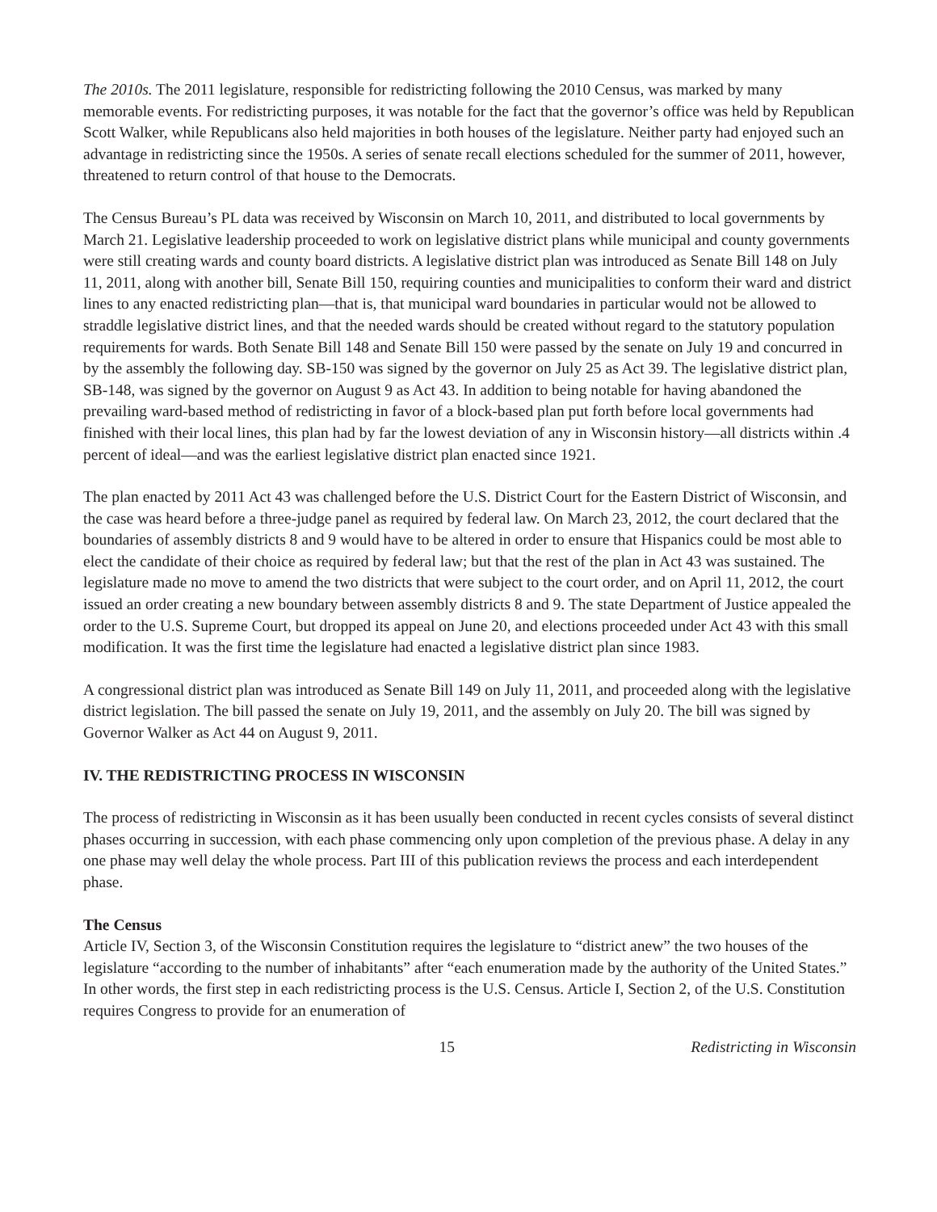The 2010s. The 2011 legislature, responsible for redistricting following the 2010 Census, was marked by many memorable events. For redistricting purposes, it was notable for the fact that the governor’s office was held by Republican Scott Walker, while Republicans also held majorities in both houses of the legislature. Neither party had enjoyed such an advantage in redistricting since the 1950s. A series of senate recall elections scheduled for the summer of 2011, however, threatened to return control of that house to the Democrats.
The Census Bureau’s PL data was received by Wisconsin on March 10, 2011, and distributed to local governments by March 21. Legislative leadership proceeded to work on legislative district plans while municipal and county governments were still creating wards and county board districts. A legislative district plan was introduced as Senate Bill 148 on July 11, 2011, along with another bill, Senate Bill 150, requiring counties and municipalities to conform their ward and district lines to any enacted redistricting plan—that is, that municipal ward boundaries in particular would not be allowed to straddle legislative district lines, and that the needed wards should be created without regard to the statutory population requirements for wards. Both Senate Bill 148 and Senate Bill 150 were passed by the senate on July 19 and concurred in by the assembly the following day. SB-150 was signed by the governor on July 25 as Act 39. The legislative district plan, SB-148, was signed by the governor on August 9 as Act 43. In addition to being notable for having abandoned the prevailing ward-based method of redistricting in favor of a block-based plan put forth before local governments had finished with their local lines, this plan had by far the lowest deviation of any in Wisconsin history—all districts within .4 percent of ideal—and was the earliest legislative district plan enacted since 1921.
The plan enacted by 2011 Act 43 was challenged before the U.S. District Court for the Eastern District of Wisconsin, and the case was heard before a three-judge panel as required by federal law. On March 23, 2012, the court declared that the boundaries of assembly districts 8 and 9 would have to be altered in order to ensure that Hispanics could be most able to elect the candidate of their choice as required by federal law; but that the rest of the plan in Act 43 was sustained. The legislature made no move to amend the two districts that were subject to the court order, and on April 11, 2012, the court issued an order creating a new boundary between assembly districts 8 and 9. The state Department of Justice appealed the order to the U.S. Supreme Court, but dropped its appeal on June 20, and elections proceeded under Act 43 with this small modification. It was the first time the legislature had enacted a legislative district plan since 1983.
A congressional district plan was introduced as Senate Bill 149 on July 11, 2011, and proceeded along with the legislative district legislation. The bill passed the senate on July 19, 2011, and the assembly on July 20. The bill was signed by Governor Walker as Act 44 on August 9, 2011.
IV. THE REDISTRICTING PROCESS IN WISCONSIN
The process of redistricting in Wisconsin as it has been usually been conducted in recent cycles consists of several distinct phases occurring in succession, with each phase commencing only upon completion of the previous phase. A delay in any one phase may well delay the whole process. Part III of this publication reviews the process and each interdependent phase.
The Census
Article IV, Section 3, of the Wisconsin Constitution requires the legislature to “district anew” the two houses of the legislature “according to the number of inhabitants” after “each enumeration made by the authority of the United States.” In other words, the first step in each redistricting process is the U.S. Census. Article I, Section 2, of the U.S. Constitution requires Congress to provide for an enumeration of
15 Redistricting in Wisconsin